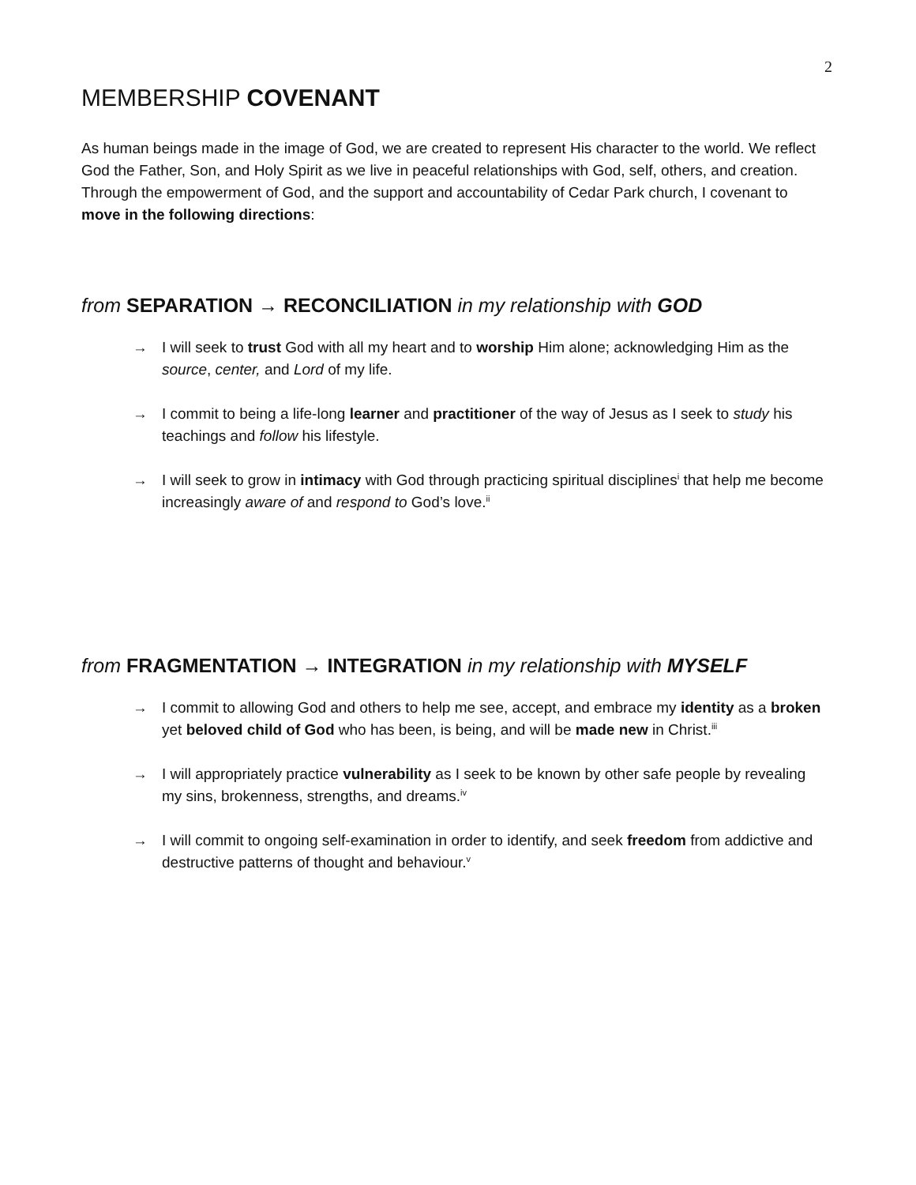2
MEMBERSHIP COVENANT
As human beings made in the image of God, we are created to represent His character to the world. We reflect God the Father, Son, and Holy Spirit as we live in peaceful relationships with God, self, others, and creation. Through the empowerment of God, and the support and accountability of Cedar Park church, I covenant to move in the following directions:
from SEPARATION → RECONCILIATION in my relationship with GOD
→ I will seek to trust God with all my heart and to worship Him alone; acknowledging Him as the source, center, and Lord of my life.
→ I commit to being a life-long learner and practitioner of the way of Jesus as I seek to study his teachings and follow his lifestyle.
→ I will seek to grow in intimacy with God through practicing spiritual disciplines<sup>i</sup> that help me become increasingly aware of and respond to God’s love.<sup>ii</sup>
from FRAGMENTATION → INTEGRATION in my relationship with MYSELF
→ I commit to allowing God and others to help me see, accept, and embrace my identity as a broken yet beloved child of God who has been, is being, and will be made new in Christ.<sup>iii</sup>
→ I will appropriately practice vulnerability as I seek to be known by other safe people by revealing my sins, brokenness, strengths, and dreams.<sup>iv</sup>
→ I will commit to ongoing self-examination in order to identify, and seek freedom from addictive and destructive patterns of thought and behaviour.<sup>v</sup>